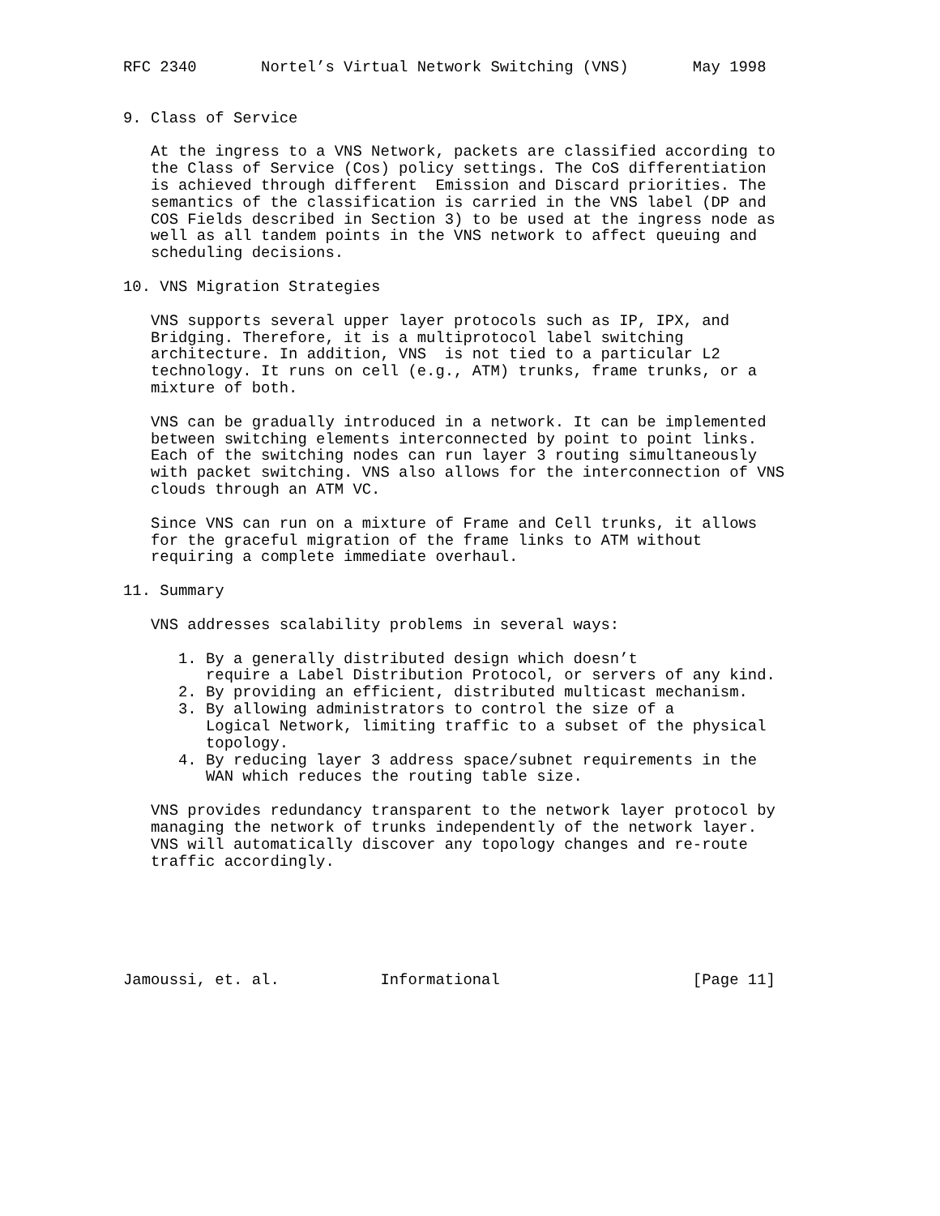RFC 2340       Nortel’s Virtual Network Switching (VNS)       May 1998


9. Class of Service

   At the ingress to a VNS Network, packets are classified according to
   the Class of Service (Cos) policy settings. The CoS differentiation
   is achieved through different  Emission and Discard priorities. The
   semantics of the classification is carried in the VNS label (DP and
   COS Fields described in Section 3) to be used at the ingress node as
   well as all tandem points in the VNS network to affect queuing and
   scheduling decisions.

10. VNS Migration Strategies

   VNS supports several upper layer protocols such as IP, IPX, and
   Bridging. Therefore, it is a multiprotocol label switching
   architecture. In addition, VNS  is not tied to a particular L2
   technology. It runs on cell (e.g., ATM) trunks, frame trunks, or a
   mixture of both.

   VNS can be gradually introduced in a network. It can be implemented
   between switching elements interconnected by point to point links.
   Each of the switching nodes can run layer 3 routing simultaneously
   with packet switching. VNS also allows for the interconnection of VNS
   clouds through an ATM VC.

   Since VNS can run on a mixture of Frame and Cell trunks, it allows
   for the graceful migration of the frame links to ATM without
   requiring a complete immediate overhaul.

11. Summary

   VNS addresses scalability problems in several ways:

      1. By a generally distributed design which doesn’t
         require a Label Distribution Protocol, or servers of any kind.
      2. By providing an efficient, distributed multicast mechanism.
      3. By allowing administrators to control the size of a
         Logical Network, limiting traffic to a subset of the physical
         topology.
      4. By reducing layer 3 address space/subnet requirements in the
         WAN which reduces the routing table size.

   VNS provides redundancy transparent to the network layer protocol by
   managing the network of trunks independently of the network layer.
   VNS will automatically discover any topology changes and re-route
   traffic accordingly.






Jamoussi, et. al.           Informational                     [Page 11]